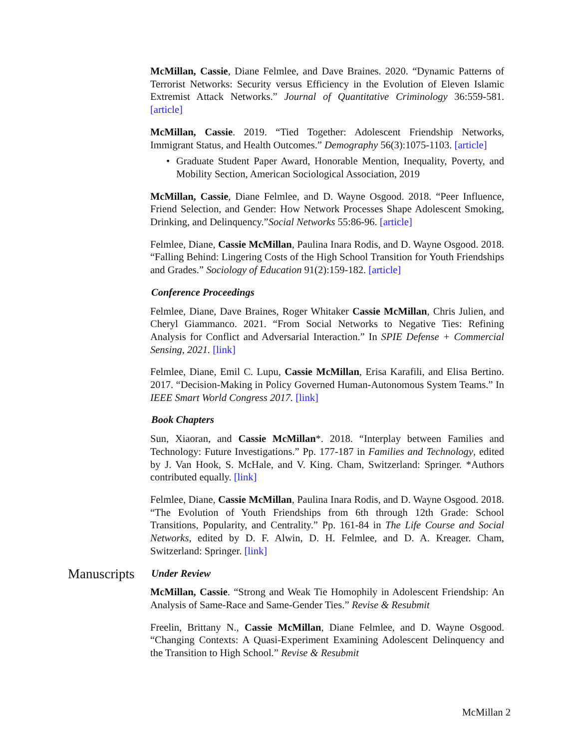McMillan, Cassie, Diane Felmlee, and Dave Braines. 2020. “Dynamic Patterns of Terrorist Networks: Security versus Efficiency in the Evolution of Eleven Islamic Extremist Attack Networks.” Journal of Quantitative Criminology 36:559-581. [article]
McMillan, Cassie. 2019. “Tied Together: Adolescent Friendship Networks, Immigrant Status, and Health Outcomes.” Demography 56(3):1075-1103. [article]
• Graduate Student Paper Award, Honorable Mention, Inequality, Poverty, and Mobility Section, American Sociological Association, 2019
McMillan, Cassie, Diane Felmlee, and D. Wayne Osgood. 2018. “Peer Influence, Friend Selection, and Gender: How Network Processes Shape Adolescent Smoking, Drinking, and Delinquency.”Social Networks 55:86-96. [article]
Felmlee, Diane, Cassie McMillan, Paulina Inara Rodis, and D. Wayne Osgood. 2018. “Falling Behind: Lingering Costs of the High School Transition for Youth Friendships and Grades.” Sociology of Education 91(2):159-182. [article]
Conference Proceedings
Felmlee, Diane, Dave Braines, Roger Whitaker Cassie McMillan, Chris Julien, and Cheryl Giammanco. 2021. “From Social Networks to Negative Ties: Refining Analysis for Conflict and Adversarial Interaction.” In SPIE Defense + Commercial Sensing, 2021. [link]
Felmlee, Diane, Emil C. Lupu, Cassie McMillan, Erisa Karafili, and Elisa Bertino. 2017. “Decision-Making in Policy Governed Human-Autonomous System Teams.” In IEEE Smart World Congress 2017. [link]
Book Chapters
Sun, Xiaoran, and Cassie McMillan*. 2018. “Interplay between Families and Technology: Future Investigations.” Pp. 177-187 in Families and Technology, edited by J. Van Hook, S. McHale, and V. King. Cham, Switzerland: Springer. *Authors contributed equally. [link]
Felmlee, Diane, Cassie McMillan, Paulina Inara Rodis, and D. Wayne Osgood. 2018. “The Evolution of Youth Friendships from 6th through 12th Grade: School Transitions, Popularity, and Centrality.” Pp. 161-84 in The Life Course and Social Networks, edited by D. F. Alwin, D. H. Felmlee, and D. A. Kreager. Cham, Switzerland: Springer. [link]
Manuscripts
Under Review
McMillan, Cassie. “Strong and Weak Tie Homophily in Adolescent Friendship: An Analysis of Same-Race and Same-Gender Ties.” Revise & Resubmit
Freelin, Brittany N., Cassie McMillan, Diane Felmlee, and D. Wayne Osgood. “Changing Contexts: A Quasi-Experiment Examining Adolescent Delinquency and the Transition to High School.” Revise & Resubmit
McMillan 2